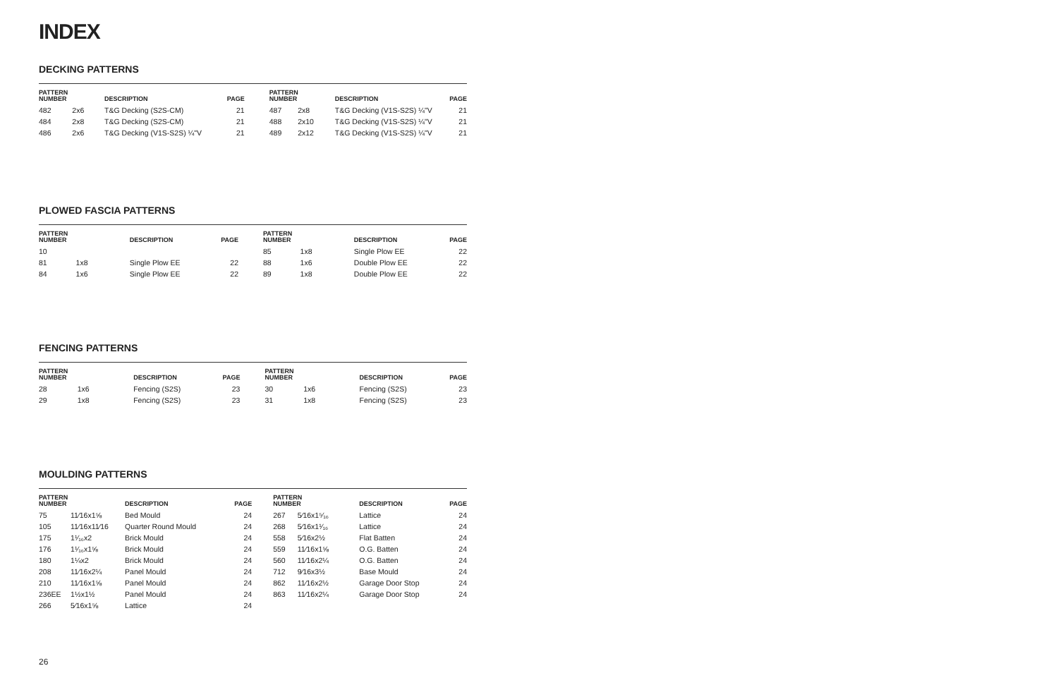INDEX
DECKING PATTERNS
| PATTERN NUMBER | | DESCRIPTION | PAGE | | PATTERN NUMBER | | DESCRIPTION | PAGE |
| --- | --- | --- | --- | --- | --- | --- | --- | --- |
| 482 | 2x6 | T&G Decking (S2S-CM) | 21 | | 487 | 2x8 | T&G Decking (V1S-S2S) ¼"V | 21 |
| 484 | 2x8 | T&G Decking (S2S-CM) | 21 | | 488 | 2x10 | T&G Decking (V1S-S2S) ¼"V | 21 |
| 486 | 2x6 | T&G Decking (V1S-S2S) ¼"V | 21 | | 489 | 2x12 | T&G Decking (V1S-S2S) ¼"V | 21 |
PLOWED FASCIA PATTERNS
| PATTERN NUMBER | | DESCRIPTION | PAGE | | PATTERN NUMBER | | DESCRIPTION | PAGE |
| --- | --- | --- | --- | --- | --- | --- | --- | --- |
| 10 | | | | | 85 | 1x8 | Single Plow EE | 22 |
| 81 | 1x8 | Single Plow EE | 22 | | 88 | 1x6 | Double Plow EE | 22 |
| 84 | 1x6 | Single Plow EE | 22 | | 89 | 1x8 | Double Plow EE | 22 |
FENCING PATTERNS
| PATTERN NUMBER | | DESCRIPTION | PAGE | | PATTERN NUMBER | | DESCRIPTION | PAGE |
| --- | --- | --- | --- | --- | --- | --- | --- | --- |
| 28 | 1x6 | Fencing (S2S) | 23 | | 30 | 1x6 | Fencing (S2S) | 23 |
| 29 | 1x8 | Fencing (S2S) | 23 | | 31 | 1x8 | Fencing (S2S) | 23 |
MOULDING PATTERNS
| PATTERN NUMBER | | DESCRIPTION | PAGE | | PATTERN NUMBER | | DESCRIPTION | PAGE |
| --- | --- | --- | --- | --- | --- | --- | --- | --- |
| 75 | 11⁄16x1⅝ | Bed Mould | 24 | | 267 | 5⁄16x1⁵⁄₁₆ | Lattice | 24 |
| 105 | 11⁄16x11⁄16 | Quarter Round Mould | 24 | | 268 | 5⁄16x1¹⁄₁₆ | Lattice | 24 |
| 175 | 1¹⁄₁₆x2 | Brick Mould | 24 | | 558 | 5⁄16x2½ | Flat Batten | 24 |
| 176 | 1¹⁄₁₆x1⅝ | Brick Mould | 24 | | 559 | 11⁄16x1⅝ | O.G. Batten | 24 |
| 180 | 1¼x2 | Brick Mould | 24 | | 560 | 11⁄16x2¼ | O.G. Batten | 24 |
| 208 | 11⁄16x2¼ | Panel Mould | 24 | | 712 | 9⁄16x3½ | Base Mould | 24 |
| 210 | 11⁄16x1⅝ | Panel Mould | 24 | | 862 | 11⁄16x2½ | Garage Door Stop | 24 |
| 236EE | 1½x1½ | Panel Mould | 24 | | 863 | 11⁄16x2¼ | Garage Door Stop | 24 |
| 266 | 5⁄16x1⅝ | Lattice | 24 | | | | | |
26